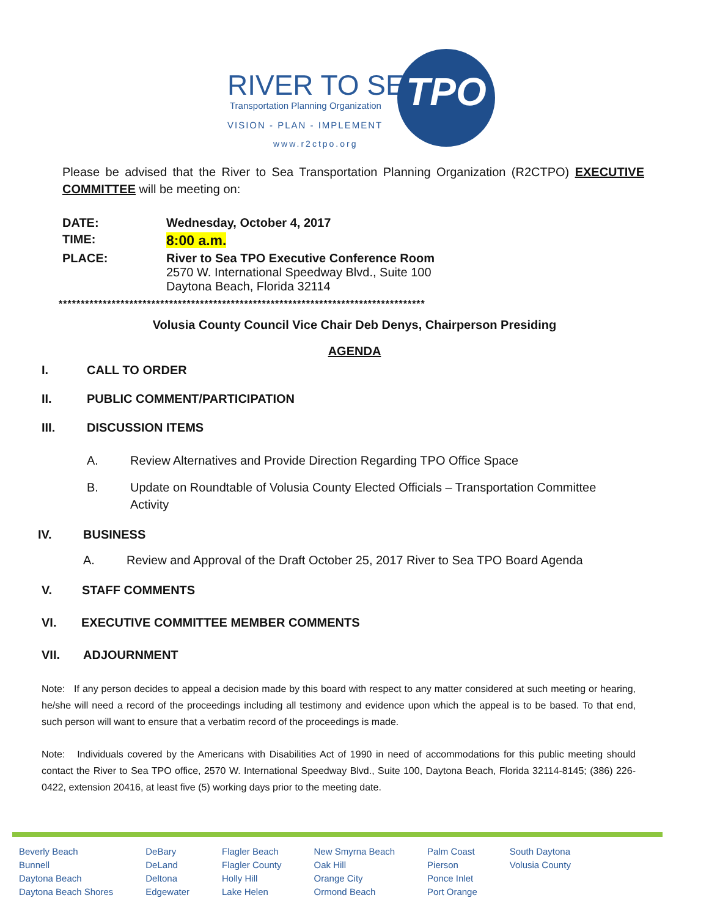RIVER TO SEA
Transportation Planning Organization
VISION - PLAN - IMPLEMENT
TPO
www.r2ctpo.org
Please be advised that the River to Sea Transportation Planning Organization (R2CTPO) EXECUTIVE COMMITTEE will be meeting on:
| DATE: | Wednesday, October 4, 2017 |
| TIME: | 8:00 a.m. |
| PLACE: | River to Sea TPO Executive Conference Room 2570 W. International Speedway Blvd., Suite 100 Daytona Beach, Florida 32114 |
***********************************************************************************
Volusia County Council Vice Chair Deb Denys, Chairperson Presiding
AGENDA
I. CALL TO ORDER
II. PUBLIC COMMENT/PARTICIPATION
III. DISCUSSION ITEMS
A. Review Alternatives and Provide Direction Regarding TPO Office Space
B. Update on Roundtable of Volusia County Elected Officials – Transportation Committee Activity
IV. BUSINESS
A. Review and Approval of the Draft October 25, 2017 River to Sea TPO Board Agenda
V. STAFF COMMENTS
VI. EXECUTIVE COMMITTEE MEMBER COMMENTS
VII. ADJOURNMENT
Note: If any person decides to appeal a decision made by this board with respect to any matter considered at such meeting or hearing, he/she will need a record of the proceedings including all testimony and evidence upon which the appeal is to be based. To that end, such person will want to ensure that a verbatim record of the proceedings is made.
Note: Individuals covered by the Americans with Disabilities Act of 1990 in need of accommodations for this public meeting should contact the River to Sea TPO office, 2570 W. International Speedway Blvd., Suite 100, Daytona Beach, Florida 32114-8145; (386) 226-0422, extension 20416, at least five (5) working days prior to the meeting date.
| Beverly Beach Bunnell Daytona Beach Daytona Beach Shores | DeBary DeLand Deltona Edgewater | Flagler Beach Flagler County Holly Hill Lake Helen | New Smyrna Beach Oak Hill Orange City Ormond Beach | Palm Coast Pierson Ponce Inlet Port Orange | South Daytona Volusia County |